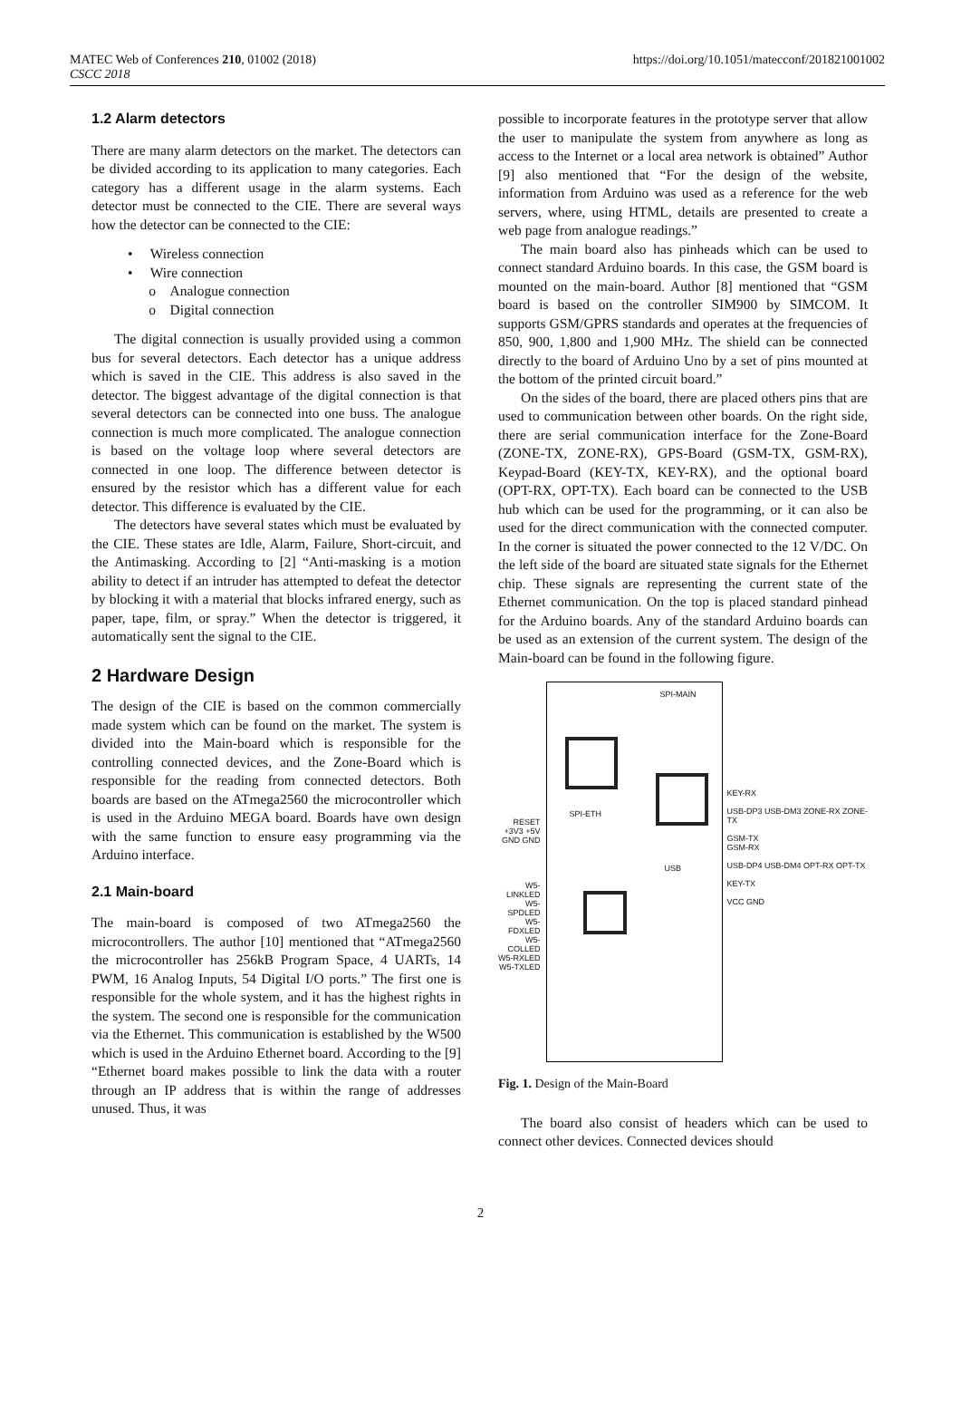MATEC Web of Conferences 210, 01002 (2018)
CSCC 2018
https://doi.org/10.1051/matecconf/201821001002
1.2 Alarm detectors
There are many alarm detectors on the market. The detectors can be divided according to its application to many categories. Each category has a different usage in the alarm systems. Each detector must be connected to the CIE. There are several ways how the detector can be connected to the CIE:
• Wireless connection
• Wire connection
o Analogue connection
o Digital connection
The digital connection is usually provided using a common bus for several detectors. Each detector has a unique address which is saved in the CIE. This address is also saved in the detector. The biggest advantage of the digital connection is that several detectors can be connected into one buss. The analogue connection is much more complicated. The analogue connection is based on the voltage loop where several detectors are connected in one loop. The difference between detector is ensured by the resistor which has a different value for each detector. This difference is evaluated by the CIE.
The detectors have several states which must be evaluated by the CIE. These states are Idle, Alarm, Failure, Short-circuit, and the Antimasking. According to [2] “Anti-masking is a motion ability to detect if an intruder has attempted to defeat the detector by blocking it with a material that blocks infrared energy, such as paper, tape, film, or spray.” When the detector is triggered, it automatically sent the signal to the CIE.
2 Hardware Design
The design of the CIE is based on the common commercially made system which can be found on the market. The system is divided into the Main-board which is responsible for the controlling connected devices, and the Zone-Board which is responsible for the reading from connected detectors. Both boards are based on the ATmega2560 the microcontroller which is used in the Arduino MEGA board. Boards have own design with the same function to ensure easy programming via the Arduino interface.
2.1 Main-board
The main-board is composed of two ATmega2560 the microcontrollers. The author [10] mentioned that “ATmega2560 the microcontroller has 256kB Program Space, 4 UARTs, 14 PWM, 16 Analog Inputs, 54 Digital I/O ports.” The first one is responsible for the whole system, and it has the highest rights in the system. The second one is responsible for the communication via the Ethernet. This communication is established by the W500 which is used in the Arduino Ethernet board. According to the [9] “Ethernet board makes possible to link the data with a router through an IP address that is within the range of addresses unused. Thus, it was
possible to incorporate features in the prototype server that allow the user to manipulate the system from anywhere as long as access to the Internet or a local area network is obtained” Author [9] also mentioned that “For the design of the website, information from Arduino was used as a reference for the web servers, where, using HTML, details are presented to create a web page from analogue readings.”
The main board also has pinheads which can be used to connect standard Arduino boards. In this case, the GSM board is mounted on the main-board. Author [8] mentioned that “GSM board is based on the controller SIM900 by SIMCOM. It supports GSM/GPRS standards and operates at the frequencies of 850, 900, 1,800 and 1,900 MHz. The shield can be connected directly to the board of Arduino Uno by a set of pins mounted at the bottom of the printed circuit board.”
On the sides of the board, there are placed others pins that are used to communication between other boards. On the right side, there are serial communication interface for the Zone-Board (ZONE-TX, ZONE-RX), GPS-Board (GSM-TX, GSM-RX), Keypad-Board (KEY-TX, KEY-RX), and the optional board (OPT-RX, OPT-TX). Each board can be connected to the USB hub which can be used for the programming, or it can also be used for the direct communication with the connected computer. In the corner is situated the power connected to the 12 V/DC. On the left side of the board are situated state signals for the Ethernet chip. These signals are representing the current state of the Ethernet communication. On the top is placed standard pinhead for the Arduino boards. Any of the standard Arduino boards can be used as an extension of the current system. The design of the Main-board can be found in the following figure.
RESET +3V3 +5V GND GND
W5-LINKLED W5-SPDLED W5-FDXLED W5-COLLED W5-RXLED W5-TXLED
SPI-MAIN
SPI-ETH
USB
KEY-RX
USB-DP3 USB-DM3 ZONE-RX ZONE-TX
GSM-TX
GSM-RX
USB-DP4 USB-DM4 OPT-RX OPT-TX
KEY-TX
VCC GND
Fig. 1. Design of the Main-Board
The board also consist of headers which can be used to connect other devices. Connected devices should
2